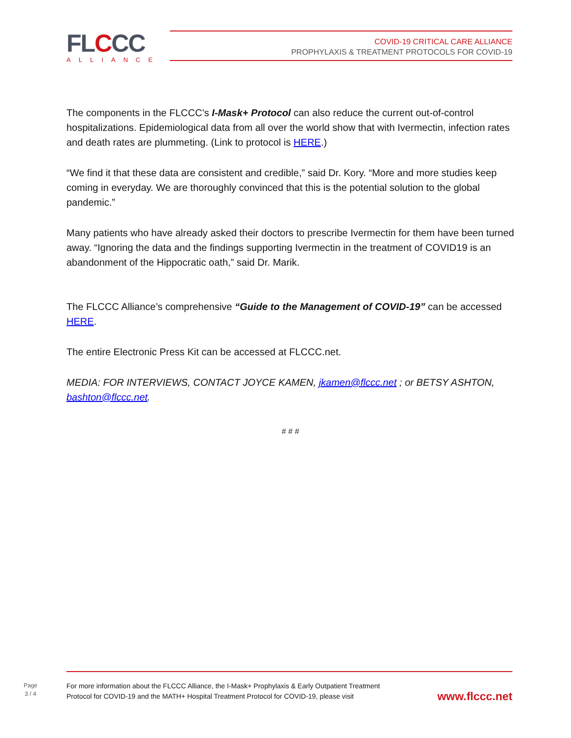FLCCC
ALLIANCE
COVID-19 CRITICAL CARE ALLIANCE
PROPHYLAXIS & TREATMENT PROTOCOLS FOR COVID-19
The components in the FLCCC’s I-Mask+ Protocol can also reduce the current out-of-control hospitalizations. Epidemiological data from all over the world show that with Ivermectin, infection rates and death rates are plummeting. (Link to protocol is HERE.)
“We find it that these data are consistent and credible,” said Dr. Kory. “More and more studies keep coming in everyday. We are thoroughly convinced that this is the potential solution to the global pandemic.”
Many patients who have already asked their doctors to prescribe Ivermectin for them have been turned away. “Ignoring the data and the findings supporting Ivermectin in the treatment of COVID19 is an abandonment of the Hippocratic oath,” said Dr. Marik.
The FLCCC Alliance’s comprehensive “Guide to the Management of COVID-19” can be accessed HERE.
The entire Electronic Press Kit can be accessed at FLCCC.net.
MEDIA: FOR INTERVIEWS, CONTACT JOYCE KAMEN, jkamen@flccc.net ; or BETSY ASHTON, bashton@flccc.net.
# # #
Page
3 / 4
For more information about the FLCCC Alliance, the I-Mask+ Prophylaxis & Early Outpatient Treatment
Protocol for COVID-19 and the MATH+ Hospital Treatment Protocol for COVID-19, please visit
www.flccc.net